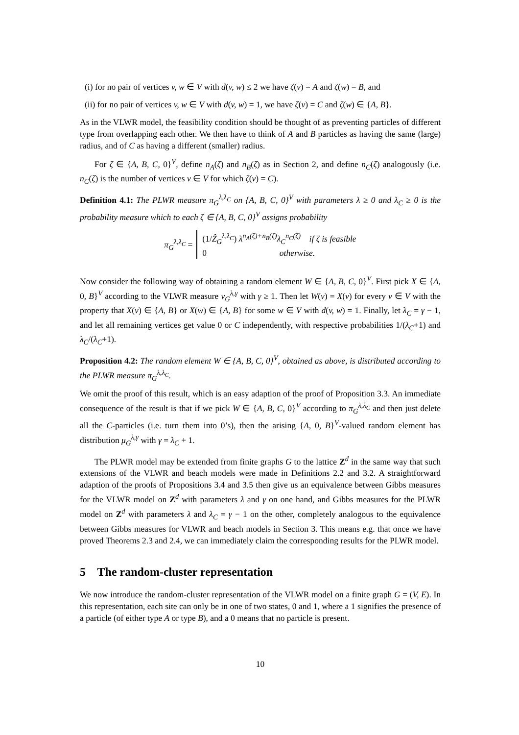(i) for no pair of vertices v, w ∈ V with d(v, w) ≤ 2 we have ζ(v) = A and ζ(w) = B, and
(ii) for no pair of vertices v, w ∈ V with d(v, w) = 1, we have ζ(v) = C and ζ(w) ∈ {A, B}.
As in the VLWR model, the feasibility condition should be thought of as preventing particles of different type from overlapping each other. We then have to think of A and B particles as having the same (large) radius, and of C as having a different (smaller) radius.
For ζ ∈ {A, B, C, 0}<sup>V</sup>, define n<sub>A</sub>(ζ) and n<sub>B</sub>(ζ) as in Section 2, and define n<sub>C</sub>(ζ) analogously (i.e. n<sub>C</sub>(ζ) is the number of vertices v ∈ V for which ζ(v) = C).
Definition 4.1: The PLWR measure π<sub>G</sub><sup>λ,λ<sub>C</sub></sup> on {A, B, C, 0}<sup>V</sup> with parameters λ ≥ 0 and λ<sub>C</sub> ≥ 0 is the probability measure which to each ζ ∈ {A, B, C, 0}<sup>V</sup> assigns probability
π<sub>G</sub><sup>λ,λ<sub>C</sub></sup> =
(1/Ẑ<sub>G</sub><sup>λ,λ<sub>C</sub></sup>) λ<sup>n<sub>A</sub>(ζ)+n<sub>B</sub>(ζ)</sup>λ<sub>C</sub><sup>n<sub>C</sub>(ζ)</sup> if ζ is feasible
0 otherwise.
Now consider the following way of obtaining a random element W ∈ {A, B, C, 0}<sup>V</sup>. First pick X ∈ {A, 0, B}<sup>V</sup> according to the VLWR measure ν<sub>G</sub><sup>λ,γ</sup> with γ ≥ 1. Then let W(v) = X(v) for every v ∈ V with the property that X(v) ∈ {A, B} or X(w) ∈ {A, B} for some w ∈ V with d(v, w) = 1. Finally, let λ<sub>C</sub> = γ − 1, and let all remaining vertices get value 0 or C independently, with respective probabilities 1/(λ<sub>C</sub>+1) and λ<sub>C</sub>/(λ<sub>C</sub>+1).
Proposition 4.2: The random element W ∈ {A, B, C, 0}<sup>V</sup>, obtained as above, is distributed according to the PLWR measure π<sub>G</sub><sup>λ,λ<sub>C</sub></sup>.
We omit the proof of this result, which is an easy adaption of the proof of Proposition 3.3. An immediate consequence of the result is that if we pick W ∈ {A, B, C, 0}<sup>V</sup> according to π<sub>G</sub><sup>λ,λ<sub>C</sub></sup> and then just delete all the C-particles (i.e. turn them into 0’s), then the arising {A, 0, B}<sup>V</sup>-valued random element has distribution μ<sub>G</sub><sup>λ,γ</sup> with γ = λ<sub>C</sub> + 1.
The PLWR model may be extended from finite graphs G to the lattice Z<sup>d</sup> in the same way that such extensions of the VLWR and beach models were made in Definitions 2.2 and 3.2. A straightforward adaption of the proofs of Propositions 3.4 and 3.5 then give us an equivalence between Gibbs measures for the VLWR model on Z<sup>d</sup> with parameters λ and γ on one hand, and Gibbs measures for the PLWR model on Z<sup>d</sup> with parameters λ and λ<sub>C</sub> = γ − 1 on the other, completely analogous to the equivalence between Gibbs measures for VLWR and beach models in Section 3. This means e.g. that once we have proved Theorems 2.3 and 2.4, we can immediately claim the corresponding results for the PLWR model.
5 The random-cluster representation
We now introduce the random-cluster representation of the VLWR model on a finite graph G = (V, E). In this representation, each site can only be in one of two states, 0 and 1, where a 1 signifies the presence of a particle (of either type A or type B), and a 0 means that no particle is present.
10